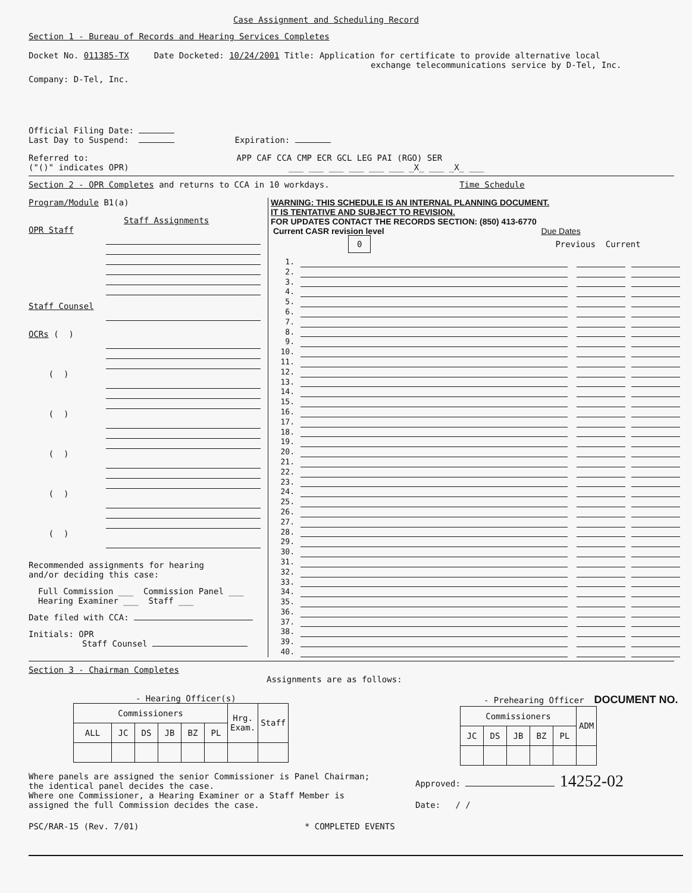Case Assignment and Scheduling Record
Section 1 - Bureau of Records and Hearing Services Completes
Docket No. 011385-TX Date Docketed: 10/24/2001 Title: Application for certificate to provide alternative local
exchange telecommunications service by D-Tel, Inc.
Company: D-Tel, Inc.
Official Filing Date:
Last Day to Suspend: Expiration:
Referred to: APP CAF CCA CMP ECR GCL LEG PAI (RGO) SER
("()" indicates OPR) ___ ___ ___ ___ ___ ___ _X_ ___ _X_ ___
Section 2 - OPR Completes and returns to CCA in 10 workdays. Time Schedule
Program/Module B1(a)
Staff Assignments
OPR Staff
Staff Counsel
OCRs ( )
( )
( )
( )
( )
( )
Recommended assignments for hearing
and/or deciding this case:
Full Commission ___ Commission Panel ___
Hearing Examiner ___ Staff ___
Date filed with CCA:
Initials: OPR
Staff Counsel
WARNING: THIS SCHEDULE IS AN INTERNAL PLANNING DOCUMENT.
IT IS TENTATIVE AND SUBJECT TO REVISION.
FOR UPDATES CONTACT THE RECORDS SECTION: (850) 413-6770
Current CASR revision level Due Dates
0 Previous Current
1.
2.
3.
4.
5.
6.
7.
8.
9.
10.
11.
12.
13.
14.
15.
16.
17.
18.
19.
20.
21.
22.
23.
24.
25.
26.
27.
28.
29.
30.
31.
32.
33.
34.
35.
36.
37.
38.
39.
40.
Section 3 - Chairman Completes
Assignments are as follows:
- Hearing Officer(s)
| Commissioners | | | | | | Hrg. Exam. | Staff |
| ALL | JC | DS | JB | BZ | PL | | |
- Prehearing Officer DOCUMENT NO.
| Commissioners | | | | | ADM |
| JC | DS | JB | BZ | PL | |
Where panels are assigned the senior Commissioner is Panel Chairman;
the identical panel decides the case.
Where one Commissioner, a Hearing Examiner or a Staff Member is
assigned the full Commission decides the case.
Approved: 14252-02
Date: / /
PSC/RAR-15 (Rev. 7/01) * COMPLETED EVENTS